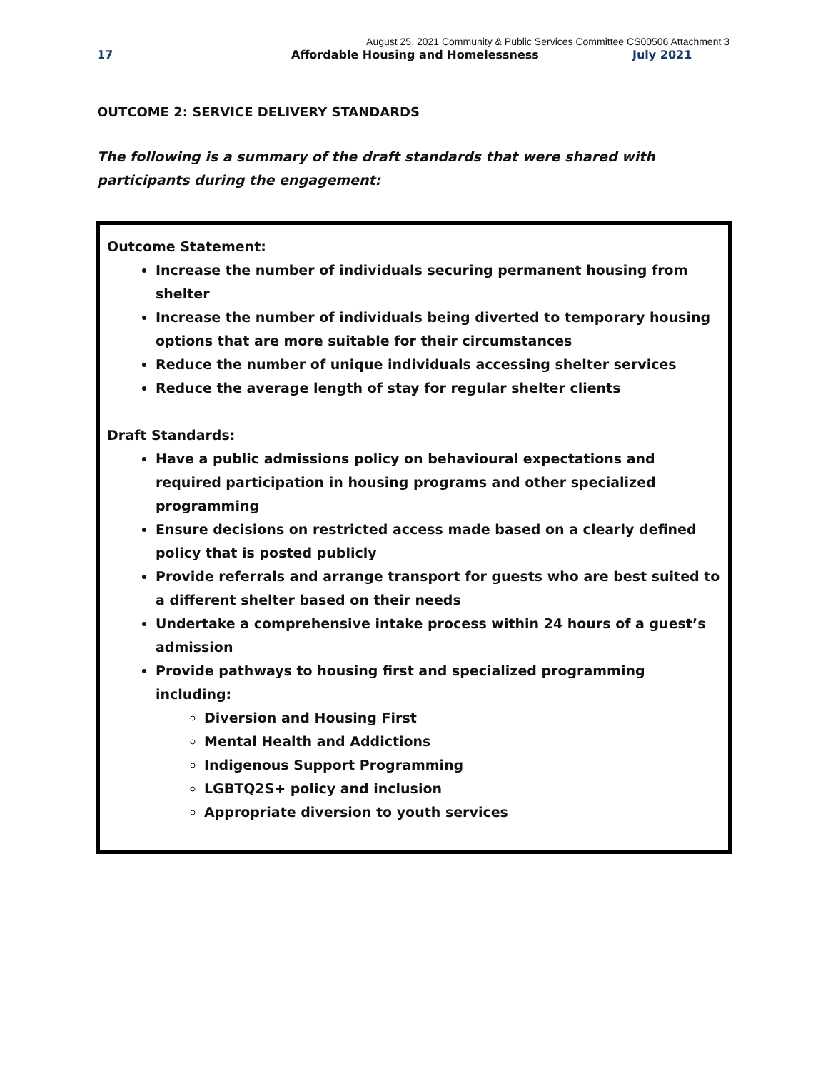August 25, 2021 Community & Public Services Committee CS00506 Attachment 3
17 Affordable Housing and Homelessness July 2021
OUTCOME 2: SERVICE DELIVERY STANDARDS
The following is a summary of the draft standards that were shared with participants during the engagement:
Outcome Statement:
Increase the number of individuals securing permanent housing from shelter
Increase the number of individuals being diverted to temporary housing options that are more suitable for their circumstances
Reduce the number of unique individuals accessing shelter services
Reduce the average length of stay for regular shelter clients
Draft Standards:
Have a public admissions policy on behavioural expectations and required participation in housing programs and other specialized programming
Ensure decisions on restricted access made based on a clearly defined policy that is posted publicly
Provide referrals and arrange transport for guests who are best suited to a different shelter based on their needs
Undertake a comprehensive intake process within 24 hours of a guest’s admission
Provide pathways to housing first and specialized programming including:
Diversion and Housing First
Mental Health and Addictions
Indigenous Support Programming
LGBTQ2S+ policy and inclusion
Appropriate diversion to youth services